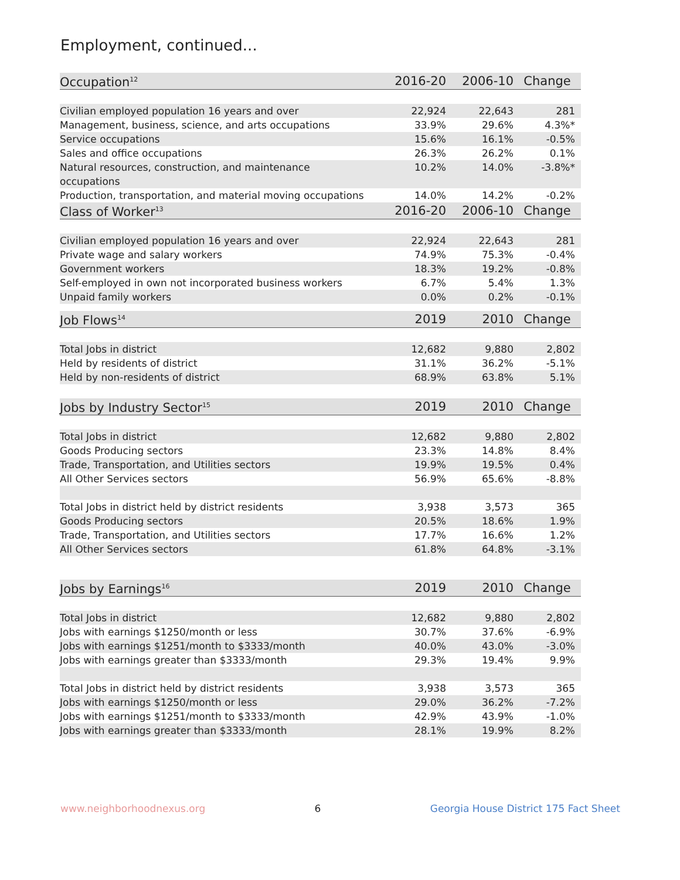Employment, continued...
| Occupation<sup>12</sup> | 2016-20 | 2006-10 | Change |
| --- | --- | --- | --- |
| Civilian employed population 16 years and over | 22,924 | 22,643 | 281 |
| Management, business, science, and arts occupations | 33.9% | 29.6% | 4.3%* |
| Service occupations | 15.6% | 16.1% | -0.5% |
| Sales and office occupations | 26.3% | 26.2% | 0.1% |
| Natural resources, construction, and maintenance occupations | 10.2% | 14.0% | -3.8%* |
| Production, transportation, and material moving occupations | 14.0% | 14.2% | -0.2% |
| Class of Worker<sup>13</sup> | 2016-20 | 2006-10 | Change |
| Civilian employed population 16 years and over | 22,924 | 22,643 | 281 |
| Private wage and salary workers | 74.9% | 75.3% | -0.4% |
| Government workers | 18.3% | 19.2% | -0.8% |
| Self-employed in own not incorporated business workers | 6.7% | 5.4% | 1.3% |
| Unpaid family workers | 0.0% | 0.2% | -0.1% |
| Job Flows<sup>14</sup> | 2019 | 2010 | Change |
| Total Jobs in district | 12,682 | 9,880 | 2,802 |
| Held by residents of district | 31.1% | 36.2% | -5.1% |
| Held by non-residents of district | 68.9% | 63.8% | 5.1% |
| Jobs by Industry Sector<sup>15</sup> | 2019 | 2010 | Change |
| Total Jobs in district | 12,682 | 9,880 | 2,802 |
| Goods Producing sectors | 23.3% | 14.8% | 8.4% |
| Trade, Transportation, and Utilities sectors | 19.9% | 19.5% | 0.4% |
| All Other Services sectors | 56.9% | 65.6% | -8.8% |
| Total Jobs in district held by district residents | 3,938 | 3,573 | 365 |
| Goods Producing sectors | 20.5% | 18.6% | 1.9% |
| Trade, Transportation, and Utilities sectors | 17.7% | 16.6% | 1.2% |
| All Other Services sectors | 61.8% | 64.8% | -3.1% |
| Jobs by Earnings<sup>16</sup> | 2019 | 2010 | Change |
| Total Jobs in district | 12,682 | 9,880 | 2,802 |
| Jobs with earnings $1250/month or less | 30.7% | 37.6% | -6.9% |
| Jobs with earnings $1251/month to $3333/month | 40.0% | 43.0% | -3.0% |
| Jobs with earnings greater than $3333/month | 29.3% | 19.4% | 9.9% |
| Total Jobs in district held by district residents | 3,938 | 3,573 | 365 |
| Jobs with earnings $1250/month or less | 29.0% | 36.2% | -7.2% |
| Jobs with earnings $1251/month to $3333/month | 42.9% | 43.9% | -1.0% |
| Jobs with earnings greater than $3333/month | 28.1% | 19.9% | 8.2% |
www.neighborhoodnexus.org 6 Georgia House District 175 Fact Sheet